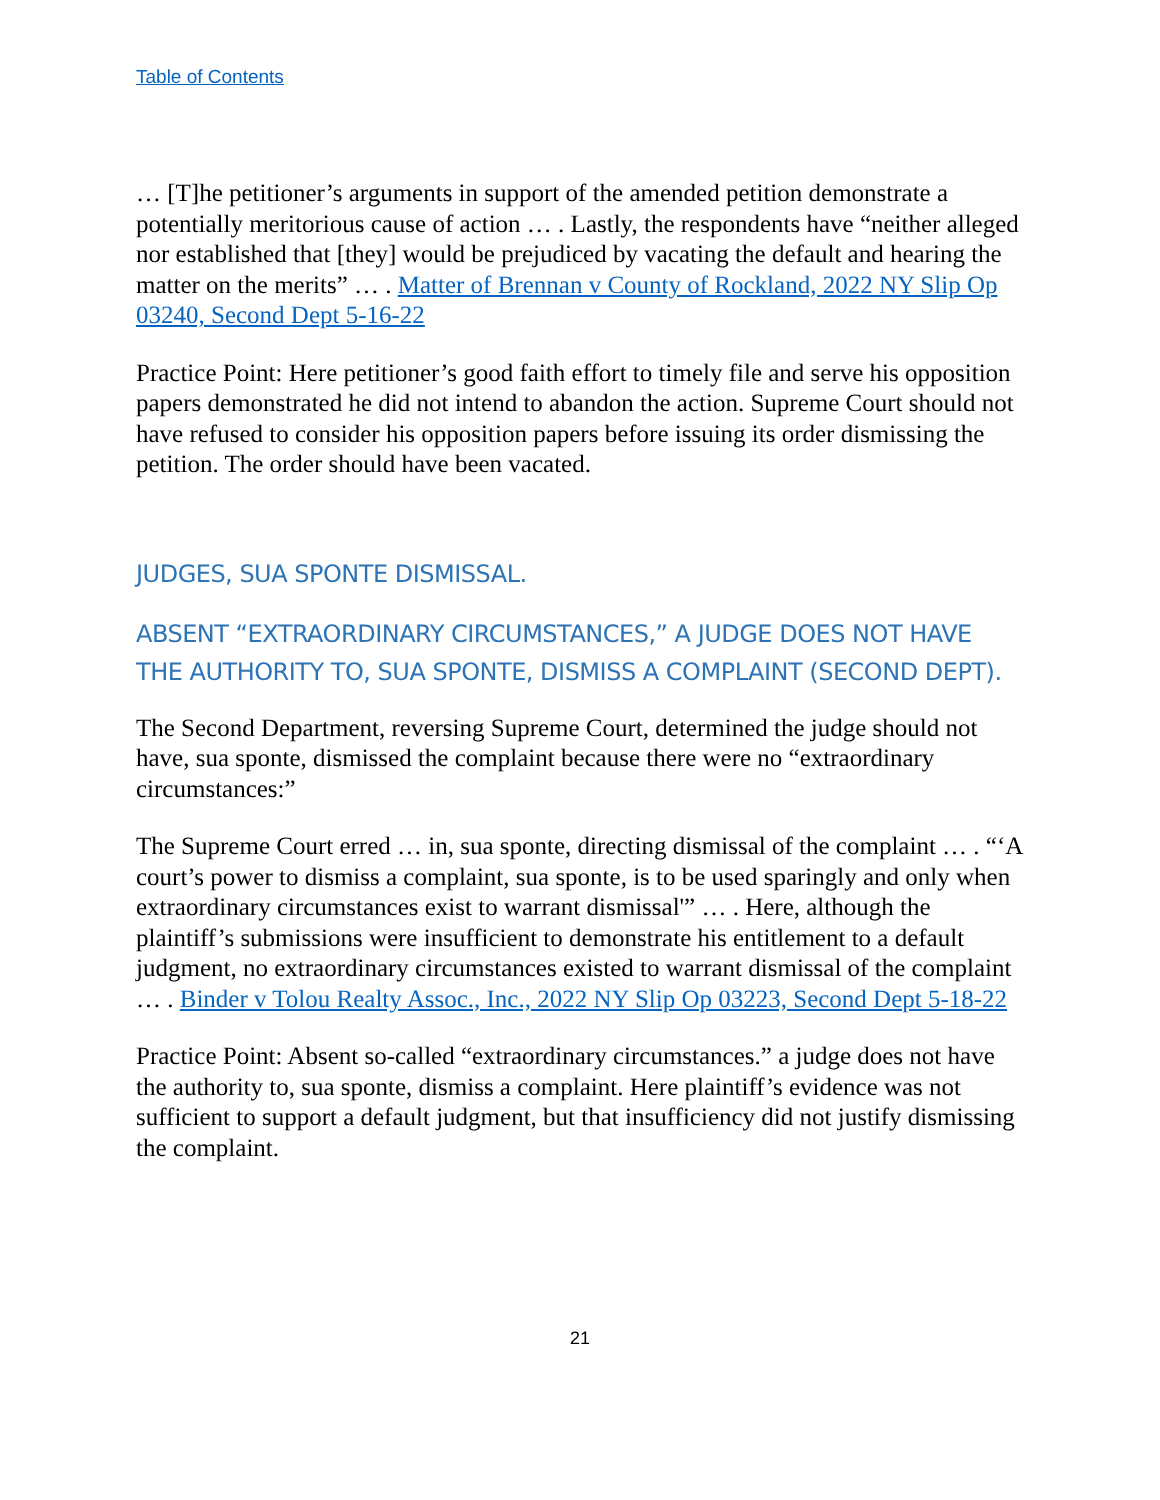Table of Contents
… [T]he petitioner’s arguments in support of the amended petition demonstrate a potentially meritorious cause of action … . Lastly, the respondents have “neither alleged nor established that [they] would be prejudiced by vacating the default and hearing the matter on the merits” … . Matter of Brennan v County of Rockland, 2022 NY Slip Op 03240, Second Dept 5-16-22
Practice Point: Here petitioner’s good faith effort to timely file and serve his opposition papers demonstrated he did not intend to abandon the action. Supreme Court should not have refused to consider his opposition papers before issuing its order dismissing the petition. The order should have been vacated.
JUDGES, SUA SPONTE DISMISSAL.
ABSENT “EXTRAORDINARY CIRCUMSTANCES,” A JUDGE DOES NOT HAVE THE AUTHORITY TO, SUA SPONTE, DISMISS A COMPLAINT (SECOND DEPT).
The Second Department, reversing Supreme Court, determined the judge should not have, sua sponte, dismissed the complaint because there were no “extraordinary circumstances:”
The Supreme Court erred … in, sua sponte, directing dismissal of the complaint … . “‘A court’s power to dismiss a complaint, sua sponte, is to be used sparingly and only when extraordinary circumstances exist to warrant dismissal'” … . Here, although the plaintiff’s submissions were insufficient to demonstrate his entitlement to a default judgment, no extraordinary circumstances existed to warrant dismissal of the complaint … . Binder v Tolou Realty Assoc., Inc., 2022 NY Slip Op 03223, Second Dept 5-18-22
Practice Point: Absent so-called “extraordinary circumstances.” a judge does not have the authority to, sua sponte, dismiss a complaint. Here plaintiff’s evidence was not sufficient to support a default judgment, but that insufficiency did not justify dismissing the complaint.
21